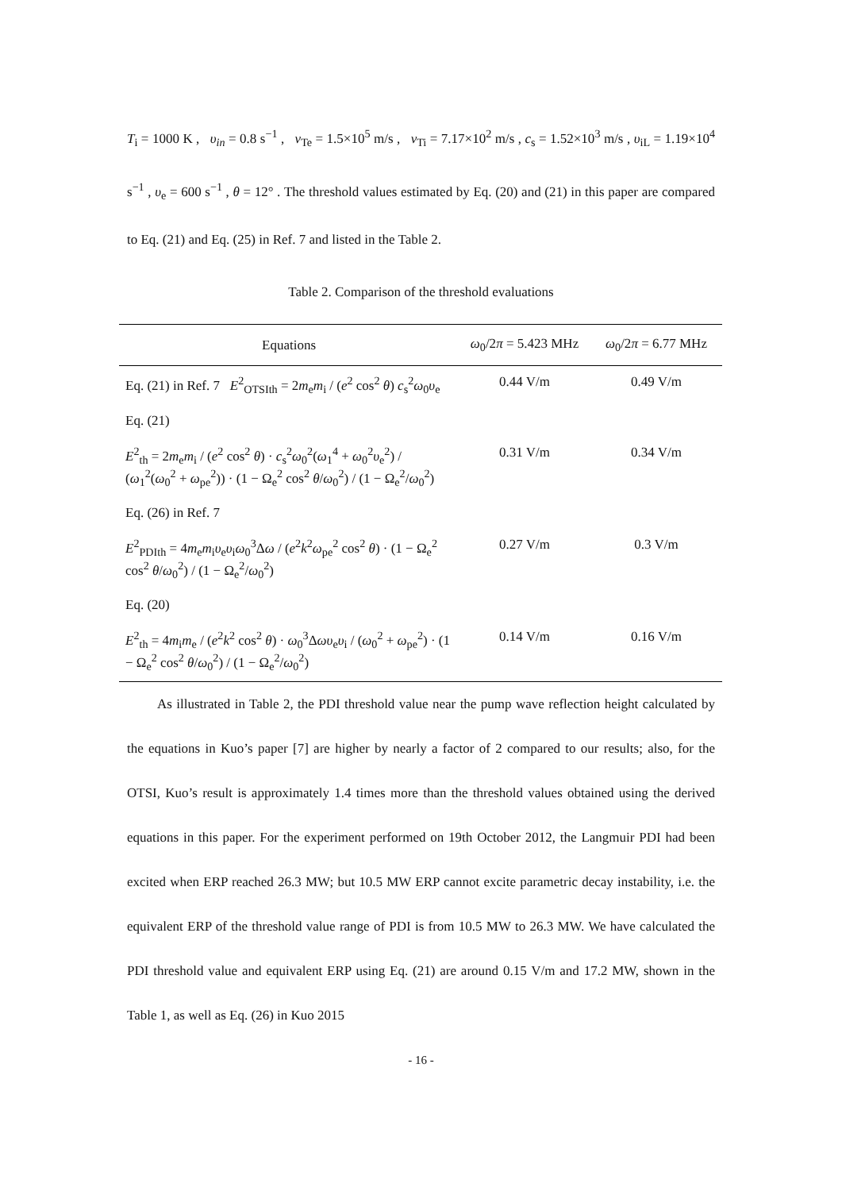T<sub>i</sub> = 1000 K , υ<sub>in</sub> = 0.8 s<sup>−1</sup> , v<sub>Te</sub> = 1.5×10<sup>5</sup> m/s , v<sub>Ti</sub> = 7.17×10<sup>2</sup> m/s , c<sub>s</sub> = 1.52×10<sup>3</sup> m/s , υ<sub>iL</sub> = 1.19×10<sup>4</sup> s<sup>−1</sup> , υ<sub>e</sub> = 600 s<sup>−1</sup> , θ = 12° . The threshold values estimated by Eq. (20) and (21) in this paper are compared to Eq. (21) and Eq. (25) in Ref. 7 and listed in the Table 2.
Table 2. Comparison of the threshold evaluations
| Equations | ω<sub>0</sub>/2 π = 5.423 MHz | ω<sub>0</sub>/2 π = 6.77 MHz |
| --- | --- | --- |
| Eq. (21) in Ref. 7 E<sup>2</sup><sub>OTSIth</sub> = 2 m<sub>e</sub> m<sub>i</sub> / ( e<sup>2</sup> cos<sup>2</sup> θ ) c<sub>s</sub><sup>2</sup> ω<sub>0</sub> υ<sub>e</sub> | 0.44 V/m | 0.49 V/m |
| Eq. (21) E<sup>2</sup><sub>th</sub> = 2 m<sub>e</sub> m<sub>i</sub> / ( e<sup>2</sup> cos<sup>2</sup> θ ) · c<sub>s</sub><sup>2</sup> ω<sub>0</sub><sup>2</sup>( ω<sub>1</sub><sup>4</sup> + ω<sub>0</sub><sup>2</sup> υ<sub>e</sub><sup>2</sup>) / ( ω<sub>1</sub><sup>2</sup>( ω<sub>0</sub><sup>2</sup> + ω<sub>pe</sub><sup>2</sup>)) · (1 − Ω<sub>e</sub><sup>2</sup> cos<sup>2</sup> θ / ω<sub>0</sub><sup>2</sup>) / (1 − Ω<sub>e</sub><sup>2</sup>/ ω<sub>0</sub><sup>2</sup>) | 0.31 V/m | 0.34 V/m |
| Eq. (26) in Ref. 7 E<sup>2</sup><sub>PDIth</sub> = 4 m<sub>e</sub> m<sub>i</sub> υ<sub>e</sub> υ<sub>i</sub> ω<sub>0</sub><sup>3</sup>Δ ω / ( e<sup>2</sup> k<sup>2</sup> ω<sub>pe</sub><sup>2</sup> cos<sup>2</sup> θ ) · (1 − Ω<sub>e</sub><sup>2</sup> cos<sup>2</sup> θ / ω<sub>0</sub><sup>2</sup>) / (1 − Ω<sub>e</sub><sup>2</sup>/ ω<sub>0</sub><sup>2</sup>) | 0.27 V/m | 0.3 V/m |
| Eq. (20) E<sup>2</sup><sub>th</sub> = 4 m<sub>i</sub> m<sub>e</sub> / ( e<sup>2</sup> k<sup>2</sup> cos<sup>2</sup> θ ) · ω<sub>0</sub><sup>3</sup>Δ ωυ<sub>e</sub> υ<sub>i</sub> / ( ω<sub>0</sub><sup>2</sup> + ω<sub>pe</sub><sup>2</sup>) · (1 − Ω<sub>e</sub><sup>2</sup> cos<sup>2</sup> θ / ω<sub>0</sub><sup>2</sup>) / (1 − Ω<sub>e</sub><sup>2</sup>/ ω<sub>0</sub><sup>2</sup>) | 0.14 V/m | 0.16 V/m |
As illustrated in Table 2, the PDI threshold value near the pump wave reflection height calculated by the equations in Kuo’s paper [7] are higher by nearly a factor of 2 compared to our results; also, for the OTSI, Kuo’s result is approximately 1.4 times more than the threshold values obtained using the derived equations in this paper. For the experiment performed on 19th October 2012, the Langmuir PDI had been excited when ERP reached 26.3 MW; but 10.5 MW ERP cannot excite parametric decay instability, i.e. the equivalent ERP of the threshold value range of PDI is from 10.5 MW to 26.3 MW. We have calculated the PDI threshold value and equivalent ERP using Eq. (21) are around 0.15 V/m and 17.2 MW, shown in the Table 1, as well as Eq. (26) in Kuo 2015
- 16 -